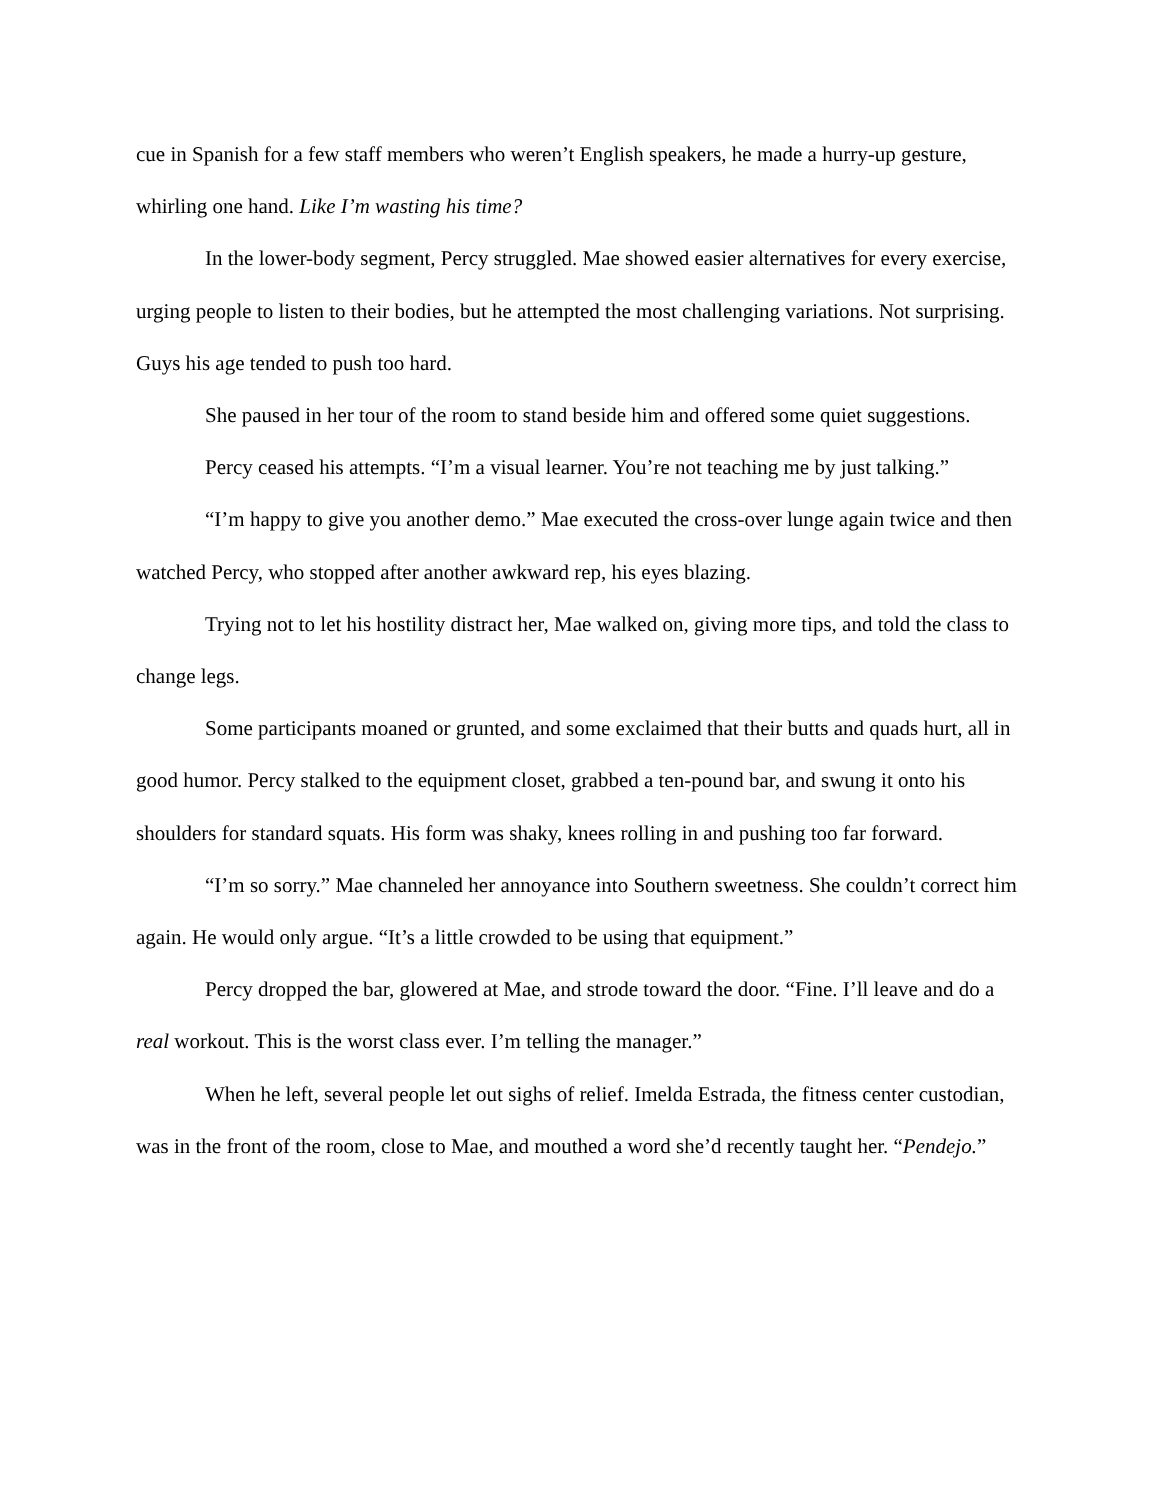cue in Spanish for a few staff members who weren’t English speakers, he made a hurry-up gesture, whirling one hand. Like I’m wasting his time?
In the lower-body segment, Percy struggled. Mae showed easier alternatives for every exercise, urging people to listen to their bodies, but he attempted the most challenging variations. Not surprising. Guys his age tended to push too hard.
She paused in her tour of the room to stand beside him and offered some quiet suggestions.
Percy ceased his attempts. “I’m a visual learner. You’re not teaching me by just talking.”
“I’m happy to give you another demo.” Mae executed the cross-over lunge again twice and then watched Percy, who stopped after another awkward rep, his eyes blazing.
Trying not to let his hostility distract her, Mae walked on, giving more tips, and told the class to change legs.
Some participants moaned or grunted, and some exclaimed that their butts and quads hurt, all in good humor. Percy stalked to the equipment closet, grabbed a ten-pound bar, and swung it onto his shoulders for standard squats. His form was shaky, knees rolling in and pushing too far forward.
“I’m so sorry.” Mae channeled her annoyance into Southern sweetness. She couldn’t correct him again. He would only argue. “It’s a little crowded to be using that equipment.”
Percy dropped the bar, glowered at Mae, and strode toward the door. “Fine. I’ll leave and do a real workout. This is the worst class ever. I’m telling the manager.”
When he left, several people let out sighs of relief. Imelda Estrada, the fitness center custodian, was in the front of the room, close to Mae, and mouthed a word she’d recently taught her. “Pendejo.”